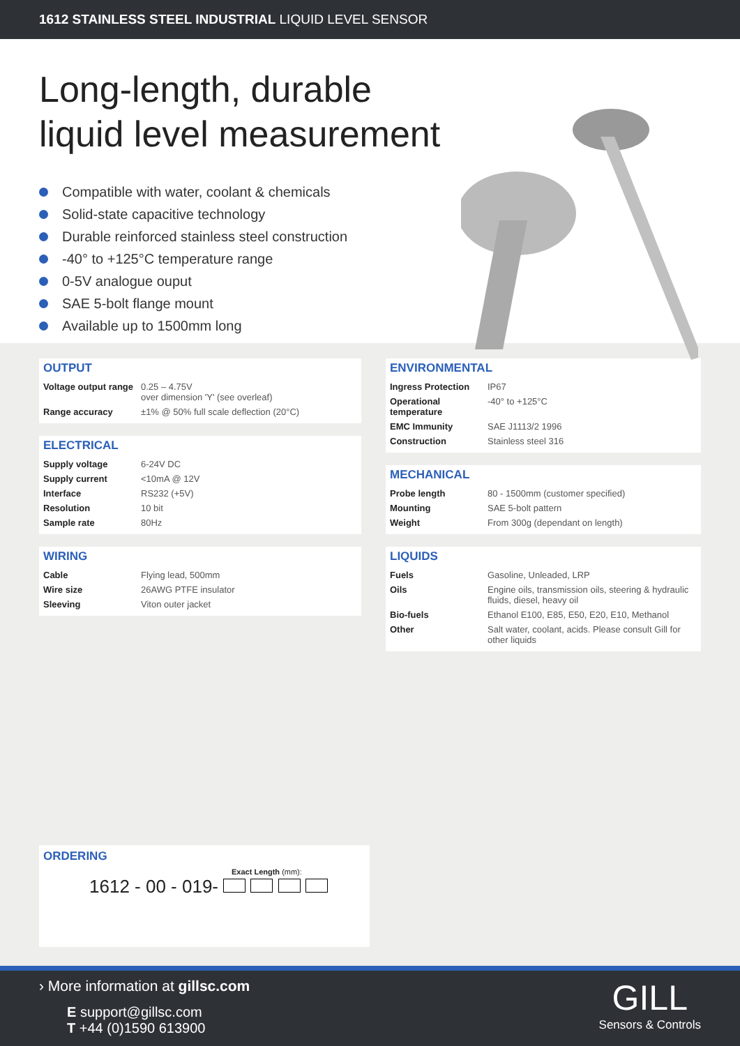1612 STAINLESS STEEL INDUSTRIAL LIQUID LEVEL SENSOR
Long-length, durable
liquid level measurement
Compatible with water, coolant & chemicals
Solid-state capacitive technology
Durable reinforced stainless steel construction
-40° to +125°C temperature range
0-5V analogue ouput
SAE 5-bolt flange mount
Available up to 1500mm long
OUTPUT
| Voltage output range | 0.25 – 4.75V over dimension 'Y' (see overleaf) |
| Range accuracy | ±1% @ 50% full scale deflection (20°C) |
ELECTRICAL
| Supply voltage | 6-24V DC |
| Supply current | <10mA @ 12V |
| Interface | RS232 (+5V) |
| Resolution | 10 bit |
| Sample rate | 80Hz |
WIRING
| Cable | Flying lead, 500mm |
| Wire size | 26AWG PTFE insulator |
| Sleeving | Viton outer jacket |
ENVIRONMENTAL
| Ingress Protection | IP67 |
| Operational temperature | -40° to +125°C |
| EMC Immunity | SAE J1113/2 1996 |
| Construction | Stainless steel 316 |
MECHANICAL
| Probe length | 80 - 1500mm (customer specified) |
| Mounting | SAE 5-bolt pattern |
| Weight | From 300g (dependant on length) |
LIQUIDS
| Fuels | Gasoline, Unleaded, LRP |
| Oils | Engine oils, transmission oils, steering & hydraulic fluids, diesel, heavy oil |
| Bio-fuels | Ethanol E100, E85, E50, E20, E10, Methanol |
| Other | Salt water, coolant, acids. Please consult Gill for other liquids |
ORDERING
Exact Length (mm):
1612 - 00 - 019-
› More information at gillsc.com
E support@gillsc.com
T +44 (0)1590 613900
GILL
Sensors & Controls